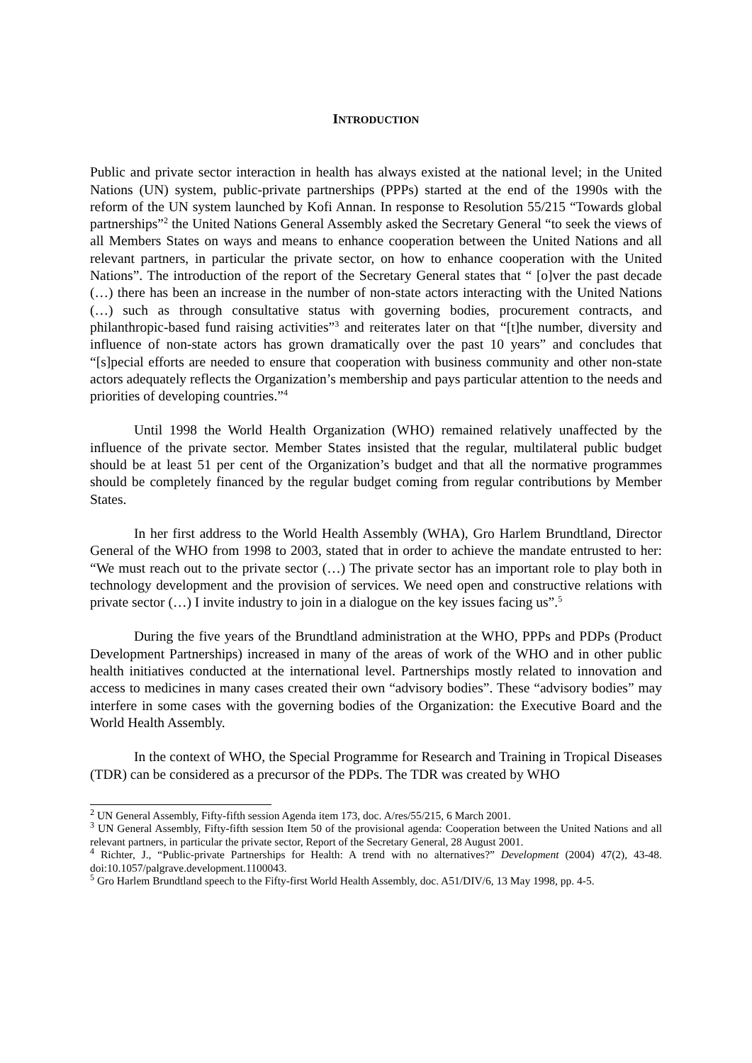INTRODUCTION
Public and private sector interaction in health has always existed at the national level; in the United Nations (UN) system, public-private partnerships (PPPs) started at the end of the 1990s with the reform of the UN system launched by Kofi Annan. In response to Resolution 55/215 “Towards global partnerships”<sup>2</sup> the United Nations General Assembly asked the Secretary General “to seek the views of all Members States on ways and means to enhance cooperation between the United Nations and all relevant partners, in particular the private sector, on how to enhance cooperation with the United Nations”. The introduction of the report of the Secretary General states that “ [o]ver the past decade (…) there has been an increase in the number of non-state actors interacting with the United Nations (…) such as through consultative status with governing bodies, procurement contracts, and philanthropic-based fund raising activities”<sup>3</sup> and reiterates later on that “[t]he number, diversity and influence of non-state actors has grown dramatically over the past 10 years” and concludes that “[s]pecial efforts are needed to ensure that cooperation with business community and other non-state actors adequately reflects the Organization’s membership and pays particular attention to the needs and priorities of developing countries.”<sup>4</sup>
Until 1998 the World Health Organization (WHO) remained relatively unaffected by the influence of the private sector. Member States insisted that the regular, multilateral public budget should be at least 51 per cent of the Organization’s budget and that all the normative programmes should be completely financed by the regular budget coming from regular contributions by Member States.
In her first address to the World Health Assembly (WHA), Gro Harlem Brundtland, Director General of the WHO from 1998 to 2003, stated that in order to achieve the mandate entrusted to her: “We must reach out to the private sector (…) The private sector has an important role to play both in technology development and the provision of services. We need open and constructive relations with private sector (…) I invite industry to join in a dialogue on the key issues facing us”.<sup>5</sup>
During the five years of the Brundtland administration at the WHO, PPPs and PDPs (Product Development Partnerships) increased in many of the areas of work of the WHO and in other public health initiatives conducted at the international level. Partnerships mostly related to innovation and access to medicines in many cases created their own “advisory bodies”. These “advisory bodies” may interfere in some cases with the governing bodies of the Organization: the Executive Board and the World Health Assembly.
In the context of WHO, the Special Programme for Research and Training in Tropical Diseases (TDR) can be considered as a precursor of the PDPs. The TDR was created by WHO
<sup>2</sup> UN General Assembly, Fifty-fifth session Agenda item 173, doc. A/res/55/215, 6 March 2001.
<sup>3</sup> UN General Assembly, Fifty-fifth session Item 50 of the provisional agenda: Cooperation between the United Nations and all relevant partners, in particular the private sector, Report of the Secretary General, 28 August 2001.
<sup>4</sup> Richter, J., “Public-private Partnerships for Health: A trend with no alternatives?” Development (2004) 47(2), 43-48. doi:10.1057/palgrave.development.1100043.
<sup>5</sup> Gro Harlem Brundtland speech to the Fifty-first World Health Assembly, doc. A51/DIV/6, 13 May 1998, pp. 4-5.